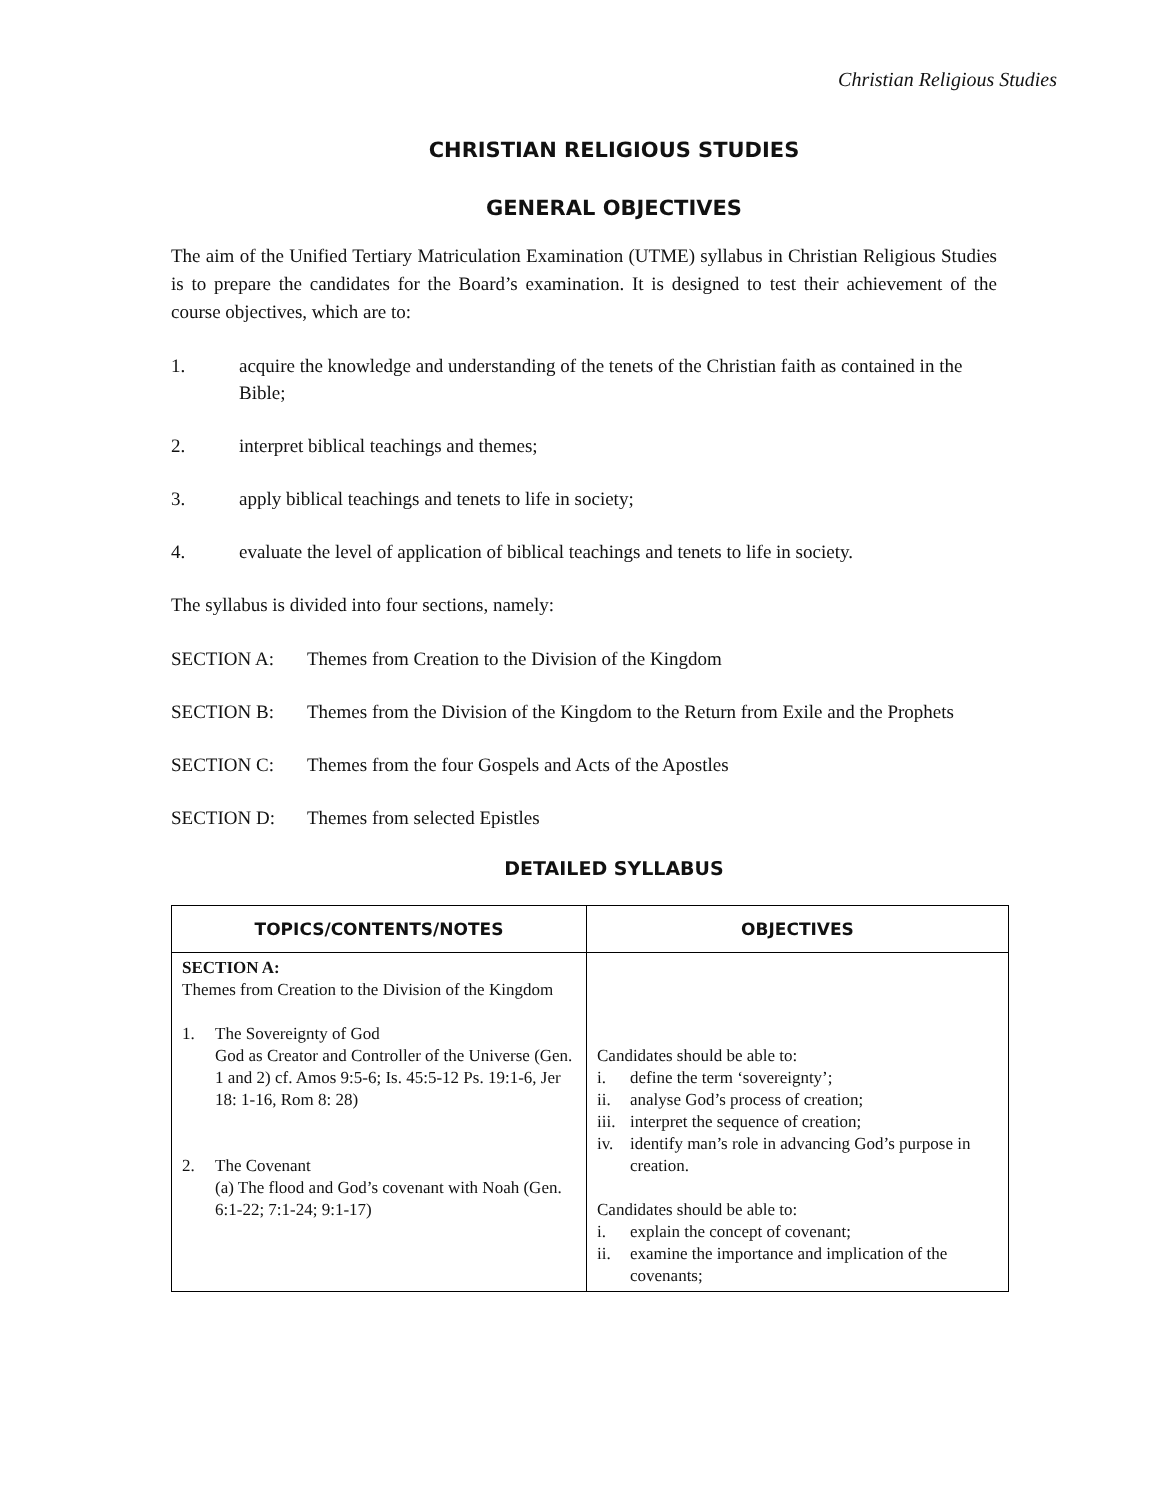Christian Religious Studies
CHRISTIAN RELIGIOUS STUDIES
GENERAL OBJECTIVES
The aim of the Unified Tertiary Matriculation Examination (UTME) syllabus in Christian Religious Studies is to prepare the candidates for the Board’s examination. It is designed to test their achievement of the course objectives, which are to:
1. acquire the knowledge and understanding of the tenets of the Christian faith as contained in the Bible;
2. interpret biblical teachings and themes;
3. apply biblical teachings and tenets to life in society;
4. evaluate the level of application of biblical teachings and tenets to life in society.
The syllabus is divided into four sections, namely:
SECTION A: Themes from Creation to the Division of the Kingdom
SECTION B: Themes from the Division of the Kingdom to the Return from Exile and the Prophets
SECTION C: Themes from the four Gospels and Acts of the Apostles
SECTION D: Themes from selected Epistles
DETAILED SYLLABUS
| TOPICS/CONTENTS/NOTES | OBJECTIVES |
| --- | --- |
| SECTION A: Themes from Creation to the Division of the Kingdom 1. The Sovereignty of God God as Creator and Controller of the Universe (Gen. 1 and 2) cf. Amos 9:5-6; Is. 45:5-12 Ps. 19:1-6, Jer 18: 1-16, Rom 8: 28) 2. The Covenant (a) The flood and God’s covenant with Noah (Gen. 6:1-22; 7:1-24; 9:1-17) | Candidates should be able to: i. define the term ‘sovereignty’; ii. analyse God’s process of creation; iii. interpret the sequence of creation; iv. identify man’s role in advancing God’s purpose in creation. Candidates should be able to: i. explain the concept of covenant; ii. examine the importance and implication of the covenants; |